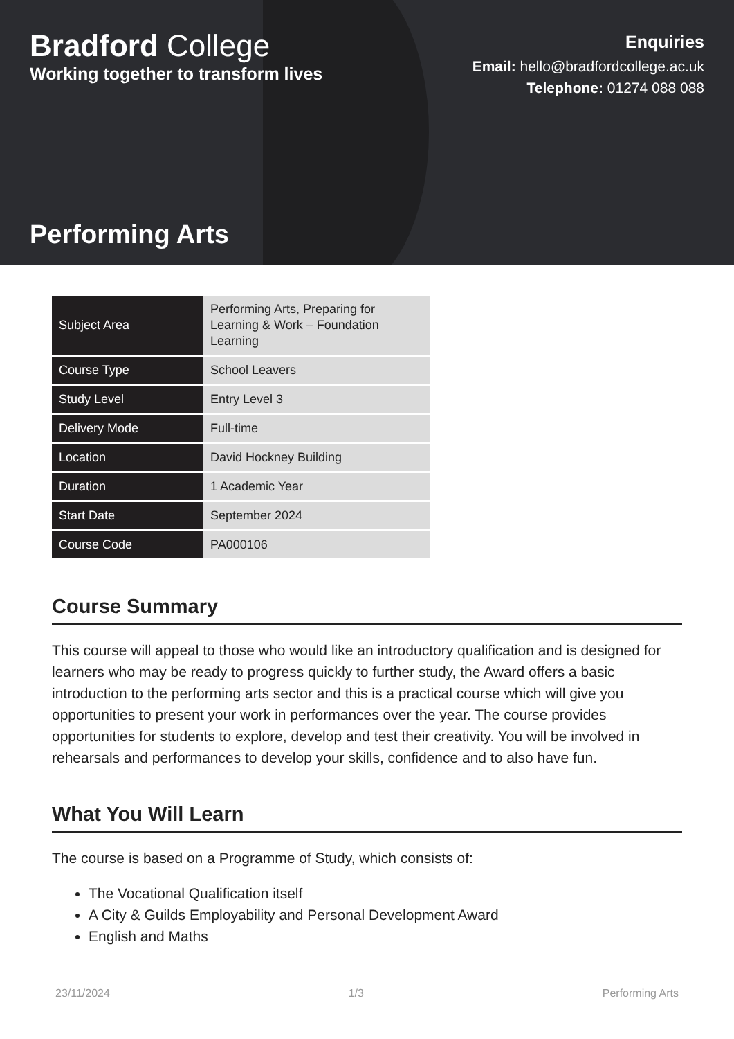Bradford College
Working together to transform lives
Enquiries
Email: hello@bradfordcollege.ac.uk
Telephone: 01274 088 088
Performing Arts
| Subject Area | Performing Arts, Preparing for Learning & Work – Foundation Learning |
| Course Type | School Leavers |
| Study Level | Entry Level 3 |
| Delivery Mode | Full-time |
| Location | David Hockney Building |
| Duration | 1 Academic Year |
| Start Date | September 2024 |
| Course Code | PA000106 |
Course Summary
This course will appeal to those who would like an introductory qualification and is designed for learners who may be ready to progress quickly to further study, the Award offers a basic introduction to the performing arts sector and this is a practical course which will give you opportunities to present your work in performances over the year. The course provides opportunities for students to explore, develop and test their creativity. You will be involved in rehearsals and performances to develop your skills, confidence and to also have fun.
What You Will Learn
The course is based on a Programme of Study, which consists of:
The Vocational Qualification itself
A City & Guilds Employability and Personal Development Award
English and Maths
23/11/2024 1/3 Performing Arts